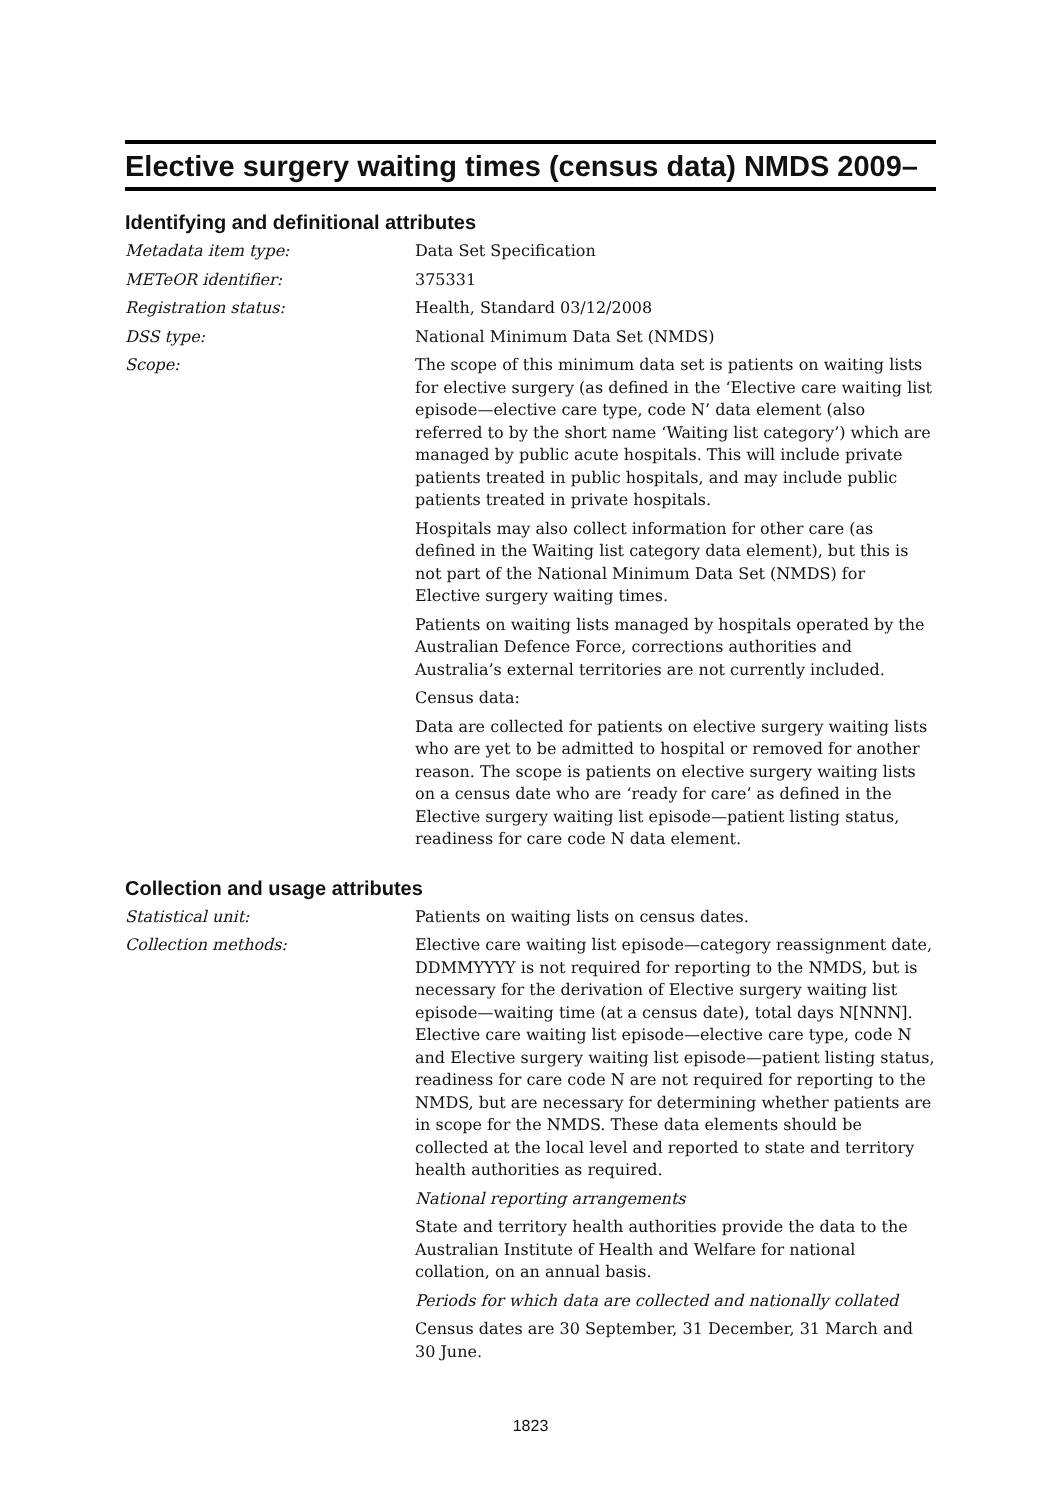Elective surgery waiting times (census data) NMDS 2009–
Identifying and definitional attributes
Metadata item type: Data Set Specification
METeOR identifier: 375331
Registration status: Health, Standard 03/12/2008
DSS type: National Minimum Data Set (NMDS)
Scope: The scope of this minimum data set is patients on waiting lists for elective surgery (as defined in the ‘Elective care waiting list episode—elective care type, code N’ data element (also referred to by the short name ‘Waiting list category’) which are managed by public acute hospitals. This will include private patients treated in public hospitals, and may include public patients treated in private hospitals.
Hospitals may also collect information for other care (as defined in the Waiting list category data element), but this is not part of the National Minimum Data Set (NMDS) for Elective surgery waiting times.
Patients on waiting lists managed by hospitals operated by the Australian Defence Force, corrections authorities and Australia’s external territories are not currently included.
Census data:
Data are collected for patients on elective surgery waiting lists who are yet to be admitted to hospital or removed for another reason. The scope is patients on elective surgery waiting lists on a census date who are ‘ready for care’ as defined in the Elective surgery waiting list episode—patient listing status, readiness for care code N data element.
Collection and usage attributes
Statistical unit: Patients on waiting lists on census dates.
Collection methods: Elective care waiting list episode—category reassignment date, DDMMYYYY is not required for reporting to the NMDS, but is necessary for the derivation of Elective surgery waiting list episode—waiting time (at a census date), total days N[NNN]. Elective care waiting list episode—elective care type, code N and Elective surgery waiting list episode—patient listing status, readiness for care code N are not required for reporting to the NMDS, but are necessary for determining whether patients are in scope for the NMDS. These data elements should be collected at the local level and reported to state and territory health authorities as required.
National reporting arrangements
State and territory health authorities provide the data to the Australian Institute of Health and Welfare for national collation, on an annual basis.
Periods for which data are collected and nationally collated
Census dates are 30 September, 31 December, 31 March and 30 June.
1823